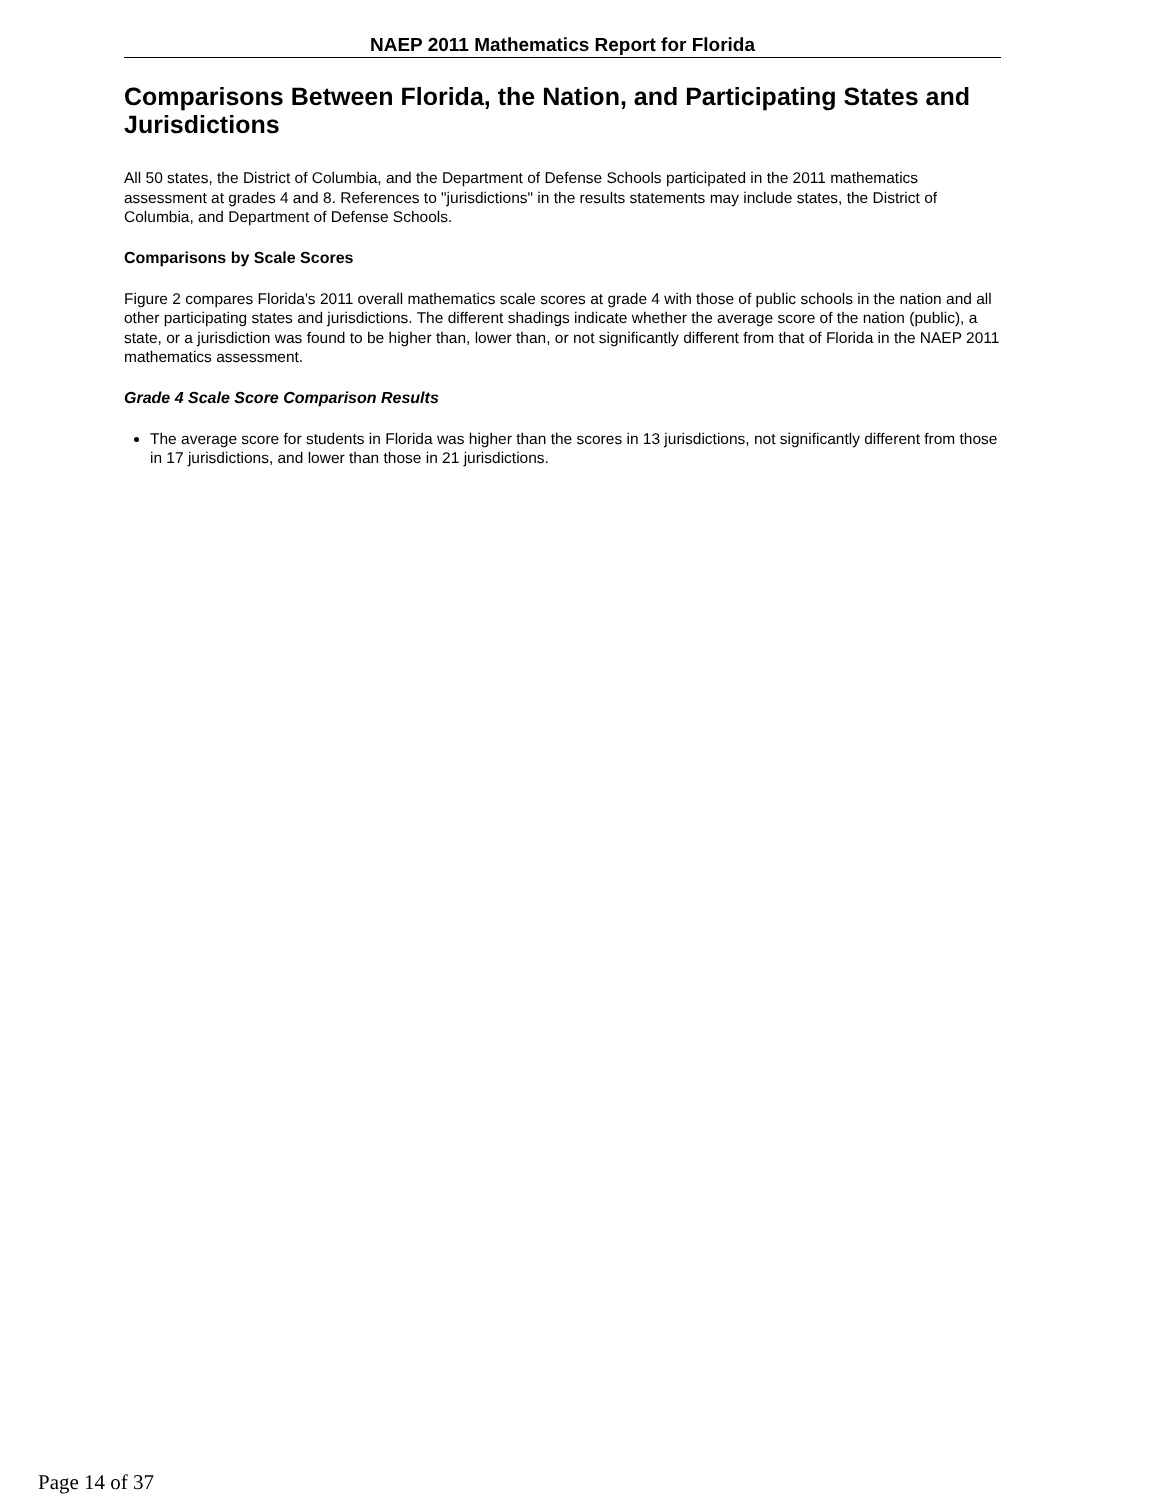NAEP 2011 Mathematics Report for Florida
Comparisons Between Florida, the Nation, and Participating States and Jurisdictions
All 50 states, the District of Columbia, and the Department of Defense Schools participated in the 2011 mathematics assessment at grades 4 and 8. References to "jurisdictions" in the results statements may include states, the District of Columbia, and Department of Defense Schools.
Comparisons by Scale Scores
Figure 2 compares Florida's 2011 overall mathematics scale scores at grade 4 with those of public schools in the nation and all other participating states and jurisdictions. The different shadings indicate whether the average score of the nation (public), a state, or a jurisdiction was found to be higher than, lower than, or not significantly different from that of Florida in the NAEP 2011 mathematics assessment.
Grade 4 Scale Score Comparison Results
The average score for students in Florida was higher than the scores in 13 jurisdictions, not significantly different from those in 17 jurisdictions, and lower than those in 21 jurisdictions.
Page 14 of 37